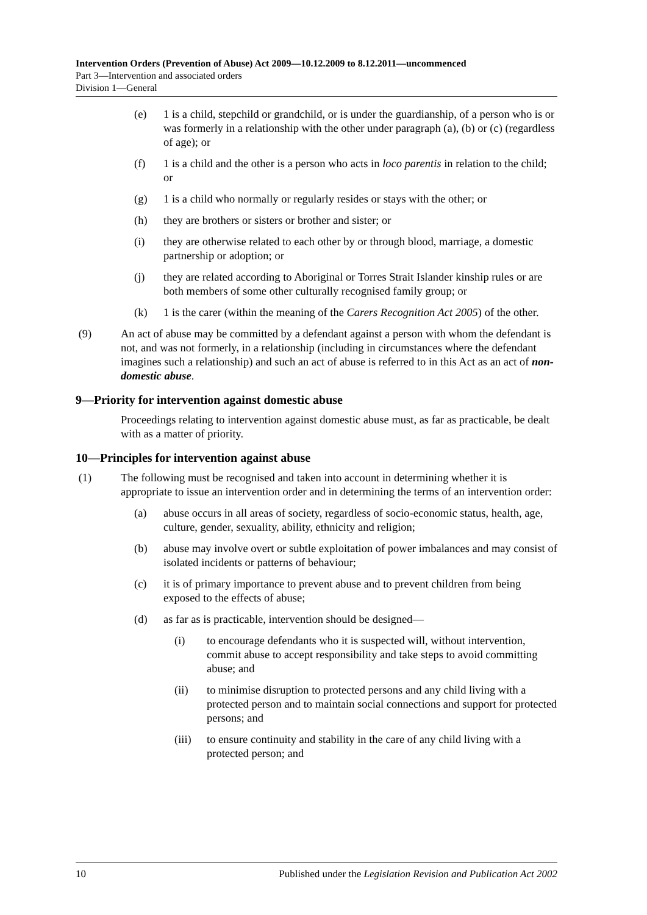Intervention Orders (Prevention of Abuse) Act 2009—10.12.2009 to 8.12.2011—uncommenced
Part 3—Intervention and associated orders
Division 1—General
(e) 1 is a child, stepchild or grandchild, or is under the guardianship, of a person who is or was formerly in a relationship with the other under paragraph (a), (b) or (c) (regardless of age); or
(f) 1 is a child and the other is a person who acts in loco parentis in relation to the child; or
(g) 1 is a child who normally or regularly resides or stays with the other; or
(h) they are brothers or sisters or brother and sister; or
(i) they are otherwise related to each other by or through blood, marriage, a domestic partnership or adoption; or
(j) they are related according to Aboriginal or Torres Strait Islander kinship rules or are both members of some other culturally recognised family group; or
(k) 1 is the carer (within the meaning of the Carers Recognition Act 2005) of the other.
(9) An act of abuse may be committed by a defendant against a person with whom the defendant is not, and was not formerly, in a relationship (including in circumstances where the defendant imagines such a relationship) and such an act of abuse is referred to in this Act as an act of non-domestic abuse.
9—Priority for intervention against domestic abuse
Proceedings relating to intervention against domestic abuse must, as far as practicable, be dealt with as a matter of priority.
10—Principles for intervention against abuse
(1) The following must be recognised and taken into account in determining whether it is appropriate to issue an intervention order and in determining the terms of an intervention order:
(a) abuse occurs in all areas of society, regardless of socio-economic status, health, age, culture, gender, sexuality, ability, ethnicity and religion;
(b) abuse may involve overt or subtle exploitation of power imbalances and may consist of isolated incidents or patterns of behaviour;
(c) it is of primary importance to prevent abuse and to prevent children from being exposed to the effects of abuse;
(d) as far as is practicable, intervention should be designed—
(i) to encourage defendants who it is suspected will, without intervention, commit abuse to accept responsibility and take steps to avoid committing abuse; and
(ii) to minimise disruption to protected persons and any child living with a protected person and to maintain social connections and support for protected persons; and
(iii) to ensure continuity and stability in the care of any child living with a protected person; and
10 Published under the Legislation Revision and Publication Act 2002